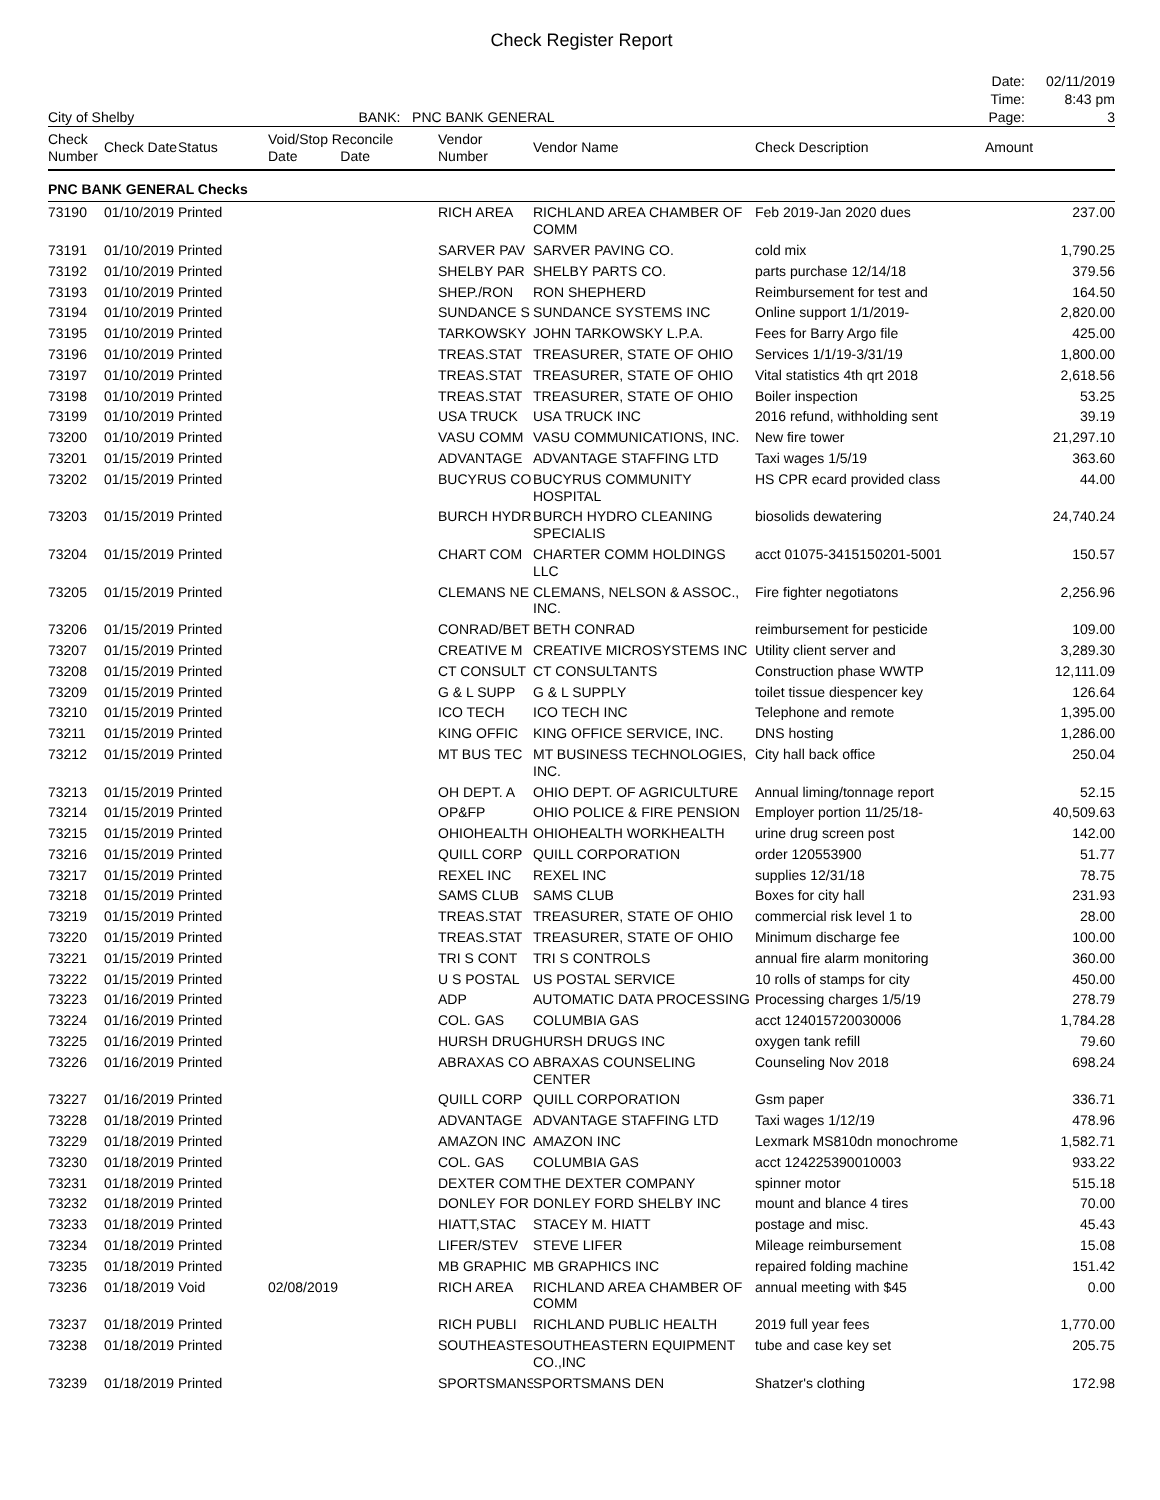Check Register Report
| | | Date: | 02/11/2019 |
| | | Time: | 8:43 pm |
| City of Shelby | BANK: PNC BANK GENERAL | Page: | 3 |
| Check Number | Check Date | Status | Void/Stop Reconcile Date Date | | Vendor Number | Vendor Name | Check Description | Amount |
| --- | --- | --- | --- | --- | --- | --- | --- | --- |
| PNC BANK GENERAL Checks | | | | | | | | |
| 73190 | 01/10/2019 | Printed | | | RICH AREA | RICHLAND AREA CHAMBER OF COMM | Feb 2019-Jan 2020 dues | 237.00 |
| 73191 | 01/10/2019 | Printed | | | SARVER PAV | SARVER PAVING CO. | cold mix | 1,790.25 |
| 73192 | 01/10/2019 | Printed | | | SHELBY PAR | SHELBY PARTS CO. | parts purchase 12/14/18 | 379.56 |
| 73193 | 01/10/2019 | Printed | | | SHEP./RON | RON SHEPHERD | Reimbursement for test and | 164.50 |
| 73194 | 01/10/2019 | Printed | | | SUNDANCE S | SUNDANCE SYSTEMS INC | Online support 1/1/2019- | 2,820.00 |
| 73195 | 01/10/2019 | Printed | | | TARKOWSKY | JOHN TARKOWSKY L.P.A. | Fees for Barry Argo file | 425.00 |
| 73196 | 01/10/2019 | Printed | | | TREAS.STAT | TREASURER, STATE OF OHIO | Services 1/1/19-3/31/19 | 1,800.00 |
| 73197 | 01/10/2019 | Printed | | | TREAS.STAT | TREASURER, STATE OF OHIO | Vital statistics 4th qrt 2018 | 2,618.56 |
| 73198 | 01/10/2019 | Printed | | | TREAS.STAT | TREASURER, STATE OF OHIO | Boiler inspection | 53.25 |
| 73199 | 01/10/2019 | Printed | | | USA TRUCK | USA TRUCK INC | 2016 refund, withholding sent | 39.19 |
| 73200 | 01/10/2019 | Printed | | | VASU COMM | VASU COMMUNICATIONS, INC. | New fire tower | 21,297.10 |
| 73201 | 01/15/2019 | Printed | | | ADVANTAGE | ADVANTAGE STAFFING LTD | Taxi wages 1/5/19 | 363.60 |
| 73202 | 01/15/2019 | Printed | | | BUCYRUS CO | BUCYRUS COMMUNITY HOSPITAL | HS CPR ecard provided class | 44.00 |
| 73203 | 01/15/2019 | Printed | | | BURCH HYDR | BURCH HYDRO CLEANING SPECIALIS | biosolids dewatering | 24,740.24 |
| 73204 | 01/15/2019 | Printed | | | CHART COM | CHARTER COMM HOLDINGS LLC | acct 01075-3415150201-5001 | 150.57 |
| 73205 | 01/15/2019 | Printed | | | CLEMANS NE | CLEMANS, NELSON & ASSOC., INC. | Fire fighter negotiatons | 2,256.96 |
| 73206 | 01/15/2019 | Printed | | | CONRAD/BET | BETH CONRAD | reimbursement for pesticide | 109.00 |
| 73207 | 01/15/2019 | Printed | | | CREATIVE M | CREATIVE MICROSYSTEMS INC | Utility client server and | 3,289.30 |
| 73208 | 01/15/2019 | Printed | | | CT CONSULT | CT CONSULTANTS | Construction phase WWTP | 12,111.09 |
| 73209 | 01/15/2019 | Printed | | | G & L SUPP | G & L SUPPLY | toilet tissue diespencer key | 126.64 |
| 73210 | 01/15/2019 | Printed | | | ICO TECH | ICO TECH INC | Telephone and remote | 1,395.00 |
| 73211 | 01/15/2019 | Printed | | | KING OFFIC | KING OFFICE SERVICE, INC. | DNS hosting | 1,286.00 |
| 73212 | 01/15/2019 | Printed | | | MT BUS TEC | MT BUSINESS TECHNOLOGIES, INC. | City hall back office | 250.04 |
| 73213 | 01/15/2019 | Printed | | | OH DEPT. A | OHIO DEPT. OF AGRICULTURE | Annual liming/tonnage report | 52.15 |
| 73214 | 01/15/2019 | Printed | | | OP&FP | OHIO POLICE & FIRE PENSION | Employer portion 11/25/18- | 40,509.63 |
| 73215 | 01/15/2019 | Printed | | | OHIOHEALTH | OHIOHEALTH WORKHEALTH | urine drug screen post | 142.00 |
| 73216 | 01/15/2019 | Printed | | | QUILL CORP | QUILL CORPORATION | order 120553900 | 51.77 |
| 73217 | 01/15/2019 | Printed | | | REXEL INC | REXEL INC | supplies 12/31/18 | 78.75 |
| 73218 | 01/15/2019 | Printed | | | SAMS CLUB | SAMS CLUB | Boxes for city hall | 231.93 |
| 73219 | 01/15/2019 | Printed | | | TREAS.STAT | TREASURER, STATE OF OHIO | commercial risk level 1 to | 28.00 |
| 73220 | 01/15/2019 | Printed | | | TREAS.STAT | TREASURER, STATE OF OHIO | Minimum discharge fee | 100.00 |
| 73221 | 01/15/2019 | Printed | | | TRI S CONT | TRI S CONTROLS | annual fire alarm monitoring | 360.00 |
| 73222 | 01/15/2019 | Printed | | | U S POSTAL | US POSTAL SERVICE | 10 rolls of stamps for city | 450.00 |
| 73223 | 01/16/2019 | Printed | | | ADP | AUTOMATIC DATA PROCESSING | Processing charges 1/5/19 | 278.79 |
| 73224 | 01/16/2019 | Printed | | | COL. GAS | COLUMBIA GAS | acct 124015720030006 | 1,784.28 |
| 73225 | 01/16/2019 | Printed | | | HURSH DRUG | HURSH DRUGS INC | oxygen tank refill | 79.60 |
| 73226 | 01/16/2019 | Printed | | | ABRAXAS CO | ABRAXAS COUNSELING CENTER | Counseling Nov 2018 | 698.24 |
| 73227 | 01/16/2019 | Printed | | | QUILL CORP | QUILL CORPORATION | Gsm paper | 336.71 |
| 73228 | 01/18/2019 | Printed | | | ADVANTAGE | ADVANTAGE STAFFING LTD | Taxi wages 1/12/19 | 478.96 |
| 73229 | 01/18/2019 | Printed | | | AMAZON INC | AMAZON INC | Lexmark MS810dn monochrome | 1,582.71 |
| 73230 | 01/18/2019 | Printed | | | COL. GAS | COLUMBIA GAS | acct 124225390010003 | 933.22 |
| 73231 | 01/18/2019 | Printed | | | DEXTER COM | THE DEXTER COMPANY | spinner motor | 515.18 |
| 73232 | 01/18/2019 | Printed | | | DONLEY FOR | DONLEY FORD SHELBY INC | mount and blance 4 tires | 70.00 |
| 73233 | 01/18/2019 | Printed | | | HIATT,STAC | STACEY M. HIATT | postage and misc. | 45.43 |
| 73234 | 01/18/2019 | Printed | | | LIFER/STEV | STEVE LIFER | Mileage reimbursement | 15.08 |
| 73235 | 01/18/2019 | Printed | | | MB GRAPHIC | MB GRAPHICS INC | repaired folding machine | 151.42 |
| 73236 | 01/18/2019 | Void | 02/08/2019 | | RICH AREA | RICHLAND AREA CHAMBER OF COMM | annual meeting with $45 | 0.00 |
| 73237 | 01/18/2019 | Printed | | | RICH PUBLI | RICHLAND PUBLIC HEALTH | 2019 full year fees | 1,770.00 |
| 73238 | 01/18/2019 | Printed | | | SOUTHEASTE | SOUTHEASTERN EQUIPMENT CO.,INC | tube and case key set | 205.75 |
| 73239 | 01/18/2019 | Printed | | | SPORTSMANS | SPORTSMANS DEN | Shatzer's clothing | 172.98 |